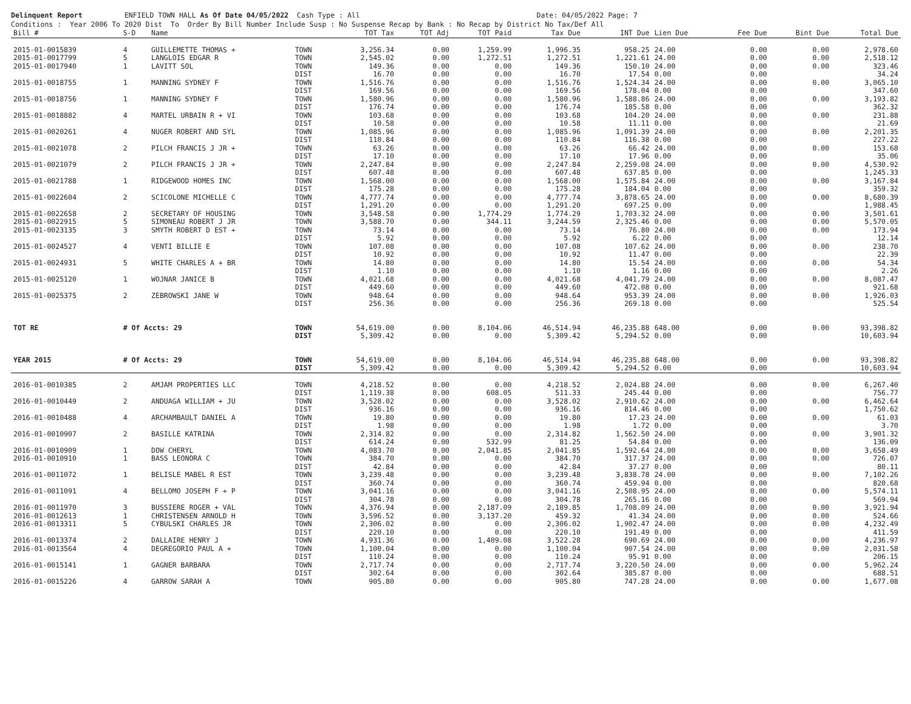Delinquent Report ENFIELD TOWN HALL As Of Date 04/05/2022 Cash Type : All Date: 04/05/2022 Page: 7 Conditions : Year 2006 To 2020 Dist To Order By Bill Number Include Susp : No Suspense Recap by Bank : No Recap by District No Tax/Def All
| Bill # | S-D | Name | | TOT Tax | TOT Adj | TOT Paid | Tax Due | INT Due | Lien Due | Fee Due | Bint Due | Total Due |
| --- | --- | --- | --- | --- | --- | --- | --- | --- | --- | --- | --- | --- |
| 2015-01-0015839 | 4 | GUILLEMETTE THOMAS + | TOWN | 3,256.34 | 0.00 | 1,259.99 | 1,996.35 | 958.25 | 24.00 | 0.00 | 0.00 | 2,978.60 |
| 2015-01-0017799 | 5 | LANGLOIS EDGAR R | TOWN | 2,545.02 | 0.00 | 1,272.51 | 1,272.51 | 1,221.61 | 24.00 | 0.00 | 0.00 | 2,518.12 |
| 2015-01-0017940 | 1 | LAVITT SOL | TOWN | 149.36 | 0.00 | 0.00 | 149.36 | 150.10 | 24.00 | 0.00 | 0.00 | 323.46 |
| | | | DIST | 16.70 | 0.00 | 0.00 | 16.70 | 17.54 | 0.00 | 0.00 | | 34.24 |
| 2015-01-0018755 | 1 | MANNING SYDNEY F | TOWN | 1,516.76 | 0.00 | 0.00 | 1,516.76 | 1,524.34 | 24.00 | 0.00 | 0.00 | 3,065.10 |
| | | | DIST | 169.56 | 0.00 | 0.00 | 169.56 | 178.04 | 0.00 | 0.00 | | 347.60 |
| 2015-01-0018756 | 1 | MANNING SYDNEY F | TOWN | 1,580.96 | 0.00 | 0.00 | 1,580.96 | 1,588.86 | 24.00 | 0.00 | 0.00 | 3,193.82 |
| | | | DIST | 176.74 | 0.00 | 0.00 | 176.74 | 185.58 | 0.00 | 0.00 | | 362.32 |
| 2015-01-0018882 | 4 | MARTEL URBAIN R + VI | TOWN | 103.68 | 0.00 | 0.00 | 103.68 | 104.20 | 24.00 | 0.00 | 0.00 | 231.88 |
| | | | DIST | 10.58 | 0.00 | 0.00 | 10.58 | 11.11 | 0.00 | 0.00 | | 21.69 |
| 2015-01-0020261 | 4 | NUGER ROBERT AND SYL | TOWN | 1,085.96 | 0.00 | 0.00 | 1,085.96 | 1,091.39 | 24.00 | 0.00 | 0.00 | 2,201.35 |
| | | | DIST | 110.84 | 0.00 | 0.00 | 110.84 | 116.38 | 0.00 | 0.00 | | 227.22 |
| 2015-01-0021078 | 2 | PILCH FRANCIS J JR + | TOWN | 63.26 | 0.00 | 0.00 | 63.26 | 66.42 | 24.00 | 0.00 | 0.00 | 153.68 |
| | | | DIST | 17.10 | 0.00 | 0.00 | 17.10 | 17.96 | 0.00 | 0.00 | | 35.06 |
| 2015-01-0021079 | 2 | PILCH FRANCIS J JR + | TOWN | 2,247.84 | 0.00 | 0.00 | 2,247.84 | 2,259.08 | 24.00 | 0.00 | 0.00 | 4,530.92 |
| | | | DIST | 607.48 | 0.00 | 0.00 | 607.48 | 637.85 | 0.00 | 0.00 | | 1,245.33 |
| 2015-01-0021788 | 1 | RIDGEWOOD HOMES INC | TOWN | 1,568.00 | 0.00 | 0.00 | 1,568.00 | 1,575.84 | 24.00 | 0.00 | 0.00 | 3,167.84 |
| | | | DIST | 175.28 | 0.00 | 0.00 | 175.28 | 184.04 | 0.00 | 0.00 | | 359.32 |
| 2015-01-0022604 | 2 | SCICOLONE MICHELLE C | TOWN | 4,777.74 | 0.00 | 0.00 | 4,777.74 | 3,878.65 | 24.00 | 0.00 | 0.00 | 8,680.39 |
| | | | DIST | 1,291.20 | 0.00 | 0.00 | 1,291.20 | 697.25 | 0.00 | 0.00 | | 1,988.45 |
| 2015-01-0022658 | 2 | SECRETARY OF HOUSING | TOWN | 3,548.58 | 0.00 | 1,774.29 | 1,774.29 | 1,703.32 | 24.00 | 0.00 | 0.00 | 3,501.61 |
| 2015-01-0022915 | 5 | SIMONEAU ROBERT J JR | TOWN | 3,588.70 | 0.00 | 344.11 | 3,244.59 | 2,325.46 | 0.00 | 0.00 | 0.00 | 5,570.05 |
| 2015-01-0023135 | 3 | SMYTH ROBERT D EST + | TOWN | 73.14 | 0.00 | 0.00 | 73.14 | 76.80 | 24.00 | 0.00 | 0.00 | 173.94 |
| | | | DIST | 5.92 | 0.00 | 0.00 | 5.92 | 6.22 | 0.00 | 0.00 | | 12.14 |
| 2015-01-0024527 | 4 | VENTI BILLIE E | TOWN | 107.08 | 0.00 | 0.00 | 107.08 | 107.62 | 24.00 | 0.00 | 0.00 | 238.70 |
| | | | DIST | 10.92 | 0.00 | 0.00 | 10.92 | 11.47 | 0.00 | 0.00 | | 22.39 |
| 2015-01-0024931 | 5 | WHITE CHARLES A + BR | TOWN | 14.80 | 0.00 | 0.00 | 14.80 | 15.54 | 24.00 | 0.00 | 0.00 | 54.34 |
| | | | DIST | 1.10 | 0.00 | 0.00 | 1.10 | 1.16 | 0.00 | 0.00 | | 2.26 |
| 2015-01-0025120 | 1 | WOJNAR JANICE B | TOWN | 4,021.68 | 0.00 | 0.00 | 4,021.68 | 4,041.79 | 24.00 | 0.00 | 0.00 | 8,087.47 |
| | | | DIST | 449.60 | 0.00 | 0.00 | 449.60 | 472.08 | 0.00 | 0.00 | | 921.68 |
| 2015-01-0025375 | 2 | ZEBROWSKI JANE W | TOWN | 948.64 | 0.00 | 0.00 | 948.64 | 953.39 | 24.00 | 0.00 | 0.00 | 1,926.03 |
| | | | DIST | 256.36 | 0.00 | 0.00 | 256.36 | 269.18 | 0.00 | 0.00 | | 525.54 |
| TOT RE | # Of Accts: 29 | | TOWN | 54,619.00 | 0.00 | 8,104.06 | 46,514.94 | 46,235.88 | 648.00 | 0.00 | 0.00 | 93,398.82 |
| | | | DIST | 5,309.42 | 0.00 | 0.00 | 5,309.42 | 5,294.52 | 0.00 | 0.00 | | 10,603.94 |
| YEAR 2015 | # Of Accts: 29 | | TOWN | 54,619.00 | 0.00 | 8,104.06 | 46,514.94 | 46,235.88 | 648.00 | 0.00 | 0.00 | 93,398.82 |
| | | | DIST | 5,309.42 | 0.00 | 0.00 | 5,309.42 | 5,294.52 | 0.00 | 0.00 | | 10,603.94 |
| 2016-01-0010385 | 2 | AMJAM PROPERTIES LLC | TOWN | 4,218.52 | 0.00 | 0.00 | 4,218.52 | 2,024.88 | 24.00 | 0.00 | 0.00 | 6,267.40 |
| | | | DIST | 1,119.38 | 0.00 | 608.05 | 511.33 | 245.44 | 0.00 | 0.00 | | 756.77 |
| 2016-01-0010449 | 2 | ANDUAGA WILLIAM + JU | TOWN | 3,528.02 | 0.00 | 0.00 | 3,528.02 | 2,910.62 | 24.00 | 0.00 | 0.00 | 6,462.64 |
| | | | DIST | 936.16 | 0.00 | 0.00 | 936.16 | 814.46 | 0.00 | 0.00 | | 1,750.62 |
| 2016-01-0010488 | 4 | ARCHAMBAULT DANIEL A | TOWN | 19.80 | 0.00 | 0.00 | 19.80 | 17.23 | 24.00 | 0.00 | 0.00 | 61.03 |
| | | | DIST | 1.98 | 0.00 | 0.00 | 1.98 | 1.72 | 0.00 | 0.00 | | 3.70 |
| 2016-01-0010907 | 2 | BASILLE KATRINA | TOWN | 2,314.82 | 0.00 | 0.00 | 2,314.82 | 1,562.50 | 24.00 | 0.00 | 0.00 | 3,901.32 |
| | | | DIST | 614.24 | 0.00 | 532.99 | 81.25 | 54.84 | 0.00 | 0.00 | | 136.09 |
| 2016-01-0010909 | 1 | DOW CHERYL | TOWN | 4,083.70 | 0.00 | 2,041.85 | 2,041.85 | 1,592.64 | 24.00 | 0.00 | 0.00 | 3,658.49 |
| 2016-01-0010910 | 1 | BASS LEONORA C | TOWN | 384.70 | 0.00 | 0.00 | 384.70 | 317.37 | 24.00 | 0.00 | 0.00 | 726.07 |
| | | | DIST | 42.84 | 0.00 | 0.00 | 42.84 | 37.27 | 0.00 | 0.00 | | 80.11 |
| 2016-01-0011072 | 1 | BELISLE MABEL R EST | TOWN | 3,239.48 | 0.00 | 0.00 | 3,239.48 | 3,838.78 | 24.00 | 0.00 | 0.00 | 7,102.26 |
| | | | DIST | 360.74 | 0.00 | 0.00 | 360.74 | 459.94 | 0.00 | 0.00 | | 820.68 |
| 2016-01-0011091 | 4 | BELLOMO JOSEPH F + P | TOWN | 3,041.16 | 0.00 | 0.00 | 3,041.16 | 2,508.95 | 24.00 | 0.00 | 0.00 | 5,574.11 |
| | | | DIST | 304.78 | 0.00 | 0.00 | 304.78 | 265.16 | 0.00 | 0.00 | | 569.94 |
| 2016-01-0011970 | 3 | BUSSIERE ROGER + VAL | TOWN | 4,376.94 | 0.00 | 2,187.09 | 2,189.85 | 1,708.09 | 24.00 | 0.00 | 0.00 | 3,921.94 |
| 2016-01-0012613 | 1 | CHRISTENSEN ARNOLD H | TOWN | 3,596.52 | 0.00 | 3,137.20 | 459.32 | 41.34 | 24.00 | 0.00 | 0.00 | 524.66 |
| 2016-01-0013311 | 5 | CYBULSKI CHARLES JR | TOWN | 2,306.02 | 0.00 | 0.00 | 2,306.02 | 1,902.47 | 24.00 | 0.00 | 0.00 | 4,232.49 |
| | | | DIST | 220.10 | 0.00 | 0.00 | 220.10 | 191.49 | 0.00 | 0.00 | | 411.59 |
| 2016-01-0013374 | 2 | DALLAIRE HENRY J | TOWN | 4,931.36 | 0.00 | 1,409.08 | 3,522.28 | 690.69 | 24.00 | 0.00 | 0.00 | 4,236.97 |
| 2016-01-0013564 | 4 | DEGREGORIO PAUL A + | TOWN | 1,100.04 | 0.00 | 0.00 | 1,100.04 | 907.54 | 24.00 | 0.00 | 0.00 | 2,031.58 |
| | | | DIST | 110.24 | 0.00 | 0.00 | 110.24 | 95.91 | 0.00 | 0.00 | | 206.15 |
| 2016-01-0015141 | 1 | GAGNER BARBARA | TOWN | 2,717.74 | 0.00 | 0.00 | 2,717.74 | 3,220.50 | 24.00 | 0.00 | 0.00 | 5,962.24 |
| | | | DIST | 302.64 | 0.00 | 0.00 | 302.64 | 385.87 | 0.00 | 0.00 | | 688.51 |
| 2016-01-0015226 | 4 | GARROW SARAH A | TOWN | 905.80 | 0.00 | 0.00 | 905.80 | 747.28 | 24.00 | 0.00 | 0.00 | 1,677.08 |